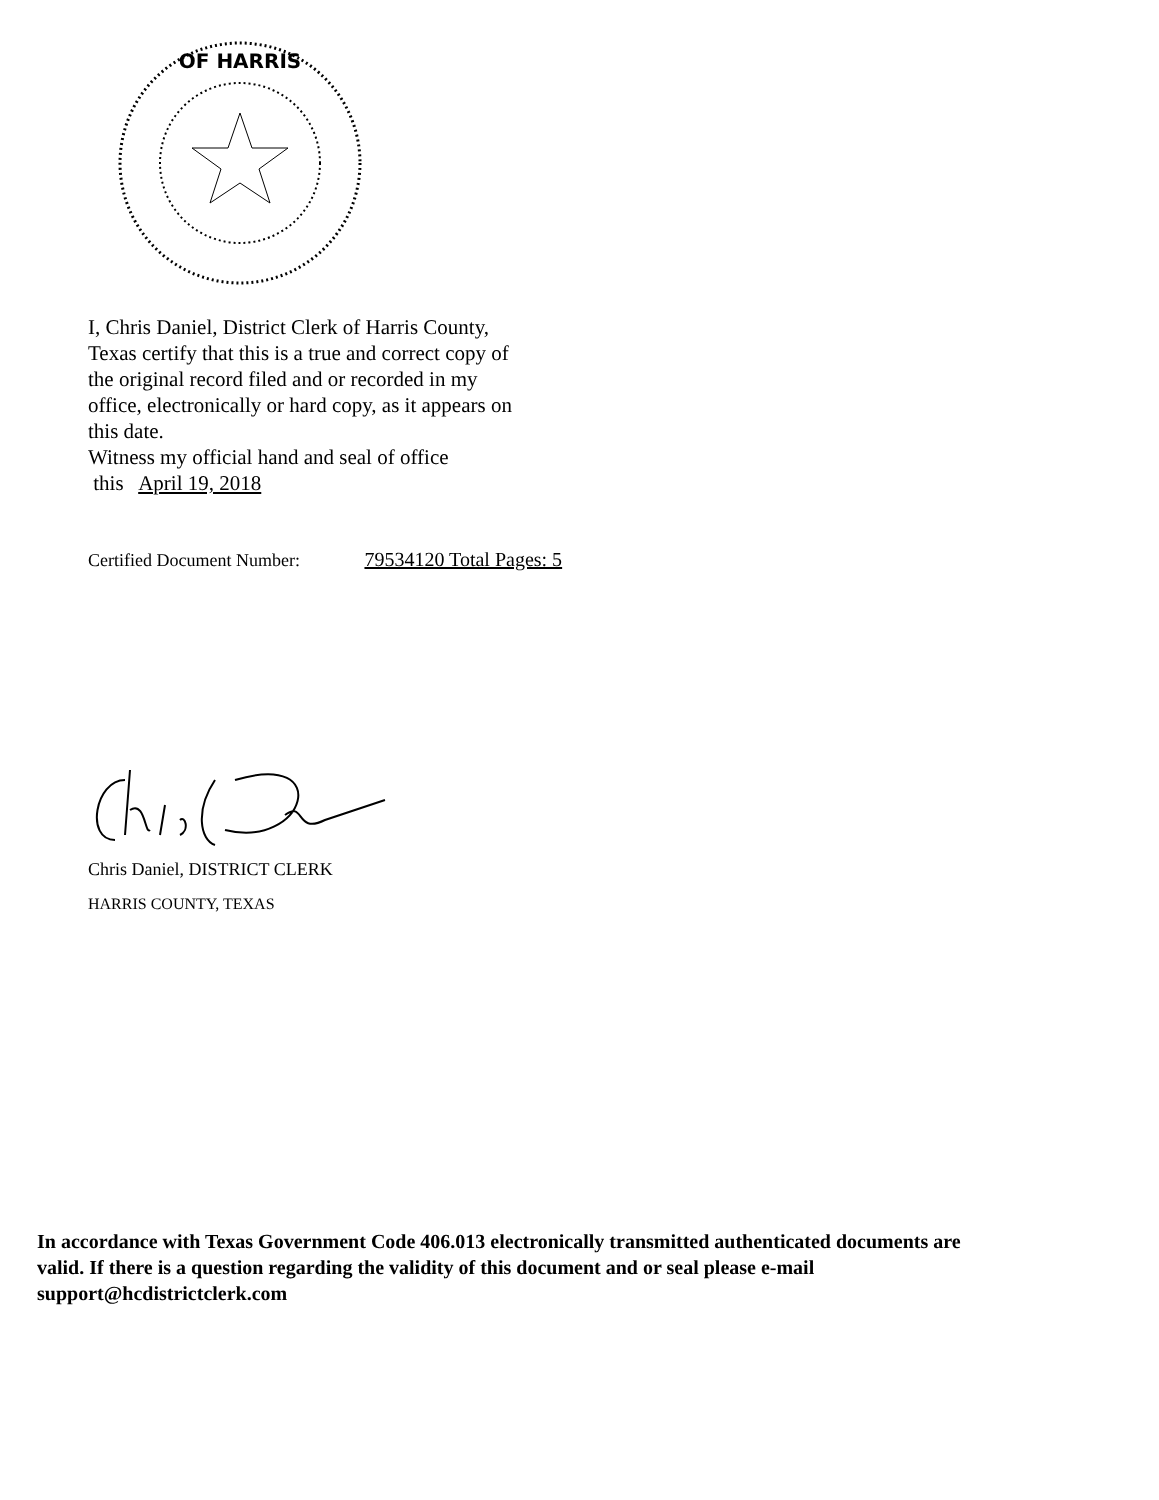OF HARRIS
I, Chris Daniel, District Clerk of Harris County, Texas certify that this is a true and correct copy of the original record filed and or recorded in my office, electronically or hard copy, as it appears on this date.
Witness my official hand and seal of office
this April 19, 2018
Certified Document Number: 79534120 Total Pages: 5
Chris Daniel, DISTRICT CLERK
HARRIS COUNTY, TEXAS
In accordance with Texas Government Code 406.013 electronically transmitted authenticated documents are valid. If there is a question regarding the validity of this document and or seal please e-mail support@hcdistrictclerk.com